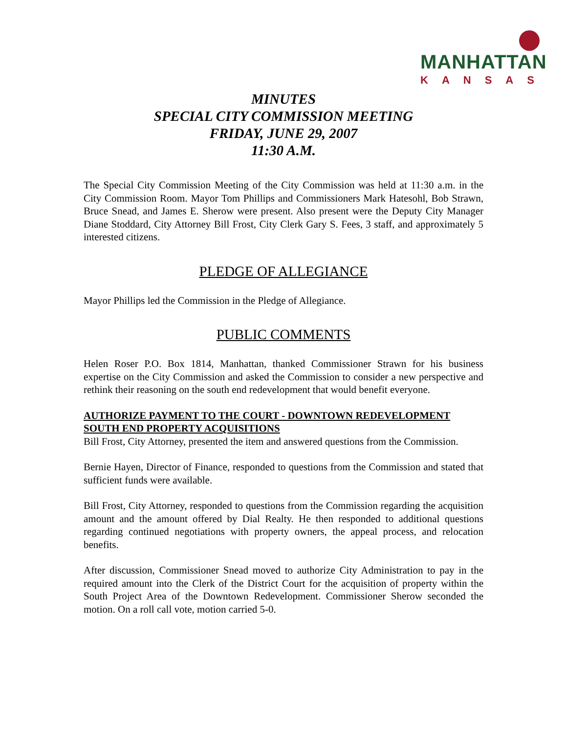MANHATTAN
KANSAS
MINUTES
SPECIAL CITY COMMISSION MEETING
FRIDAY, JUNE 29, 2007
11:30 A.M.
The Special City Commission Meeting of the City Commission was held at 11:30 a.m. in the City Commission Room. Mayor Tom Phillips and Commissioners Mark Hatesohl, Bob Strawn, Bruce Snead, and James E. Sherow were present. Also present were the Deputy City Manager Diane Stoddard, City Attorney Bill Frost, City Clerk Gary S. Fees, 3 staff, and approximately 5 interested citizens.
PLEDGE OF ALLEGIANCE
Mayor Phillips led the Commission in the Pledge of Allegiance.
PUBLIC COMMENTS
Helen Roser P.O. Box 1814, Manhattan, thanked Commissioner Strawn for his business expertise on the City Commission and asked the Commission to consider a new perspective and rethink their reasoning on the south end redevelopment that would benefit everyone.
AUTHORIZE PAYMENT TO THE COURT - DOWNTOWN REDEVELOPMENT SOUTH END PROPERTY ACQUISITIONS
Bill Frost, City Attorney, presented the item and answered questions from the Commission.
Bernie Hayen, Director of Finance, responded to questions from the Commission and stated that sufficient funds were available.
Bill Frost, City Attorney, responded to questions from the Commission regarding the acquisition amount and the amount offered by Dial Realty. He then responded to additional questions regarding continued negotiations with property owners, the appeal process, and relocation benefits.
After discussion, Commissioner Snead moved to authorize City Administration to pay in the required amount into the Clerk of the District Court for the acquisition of property within the South Project Area of the Downtown Redevelopment. Commissioner Sherow seconded the motion. On a roll call vote, motion carried 5-0.